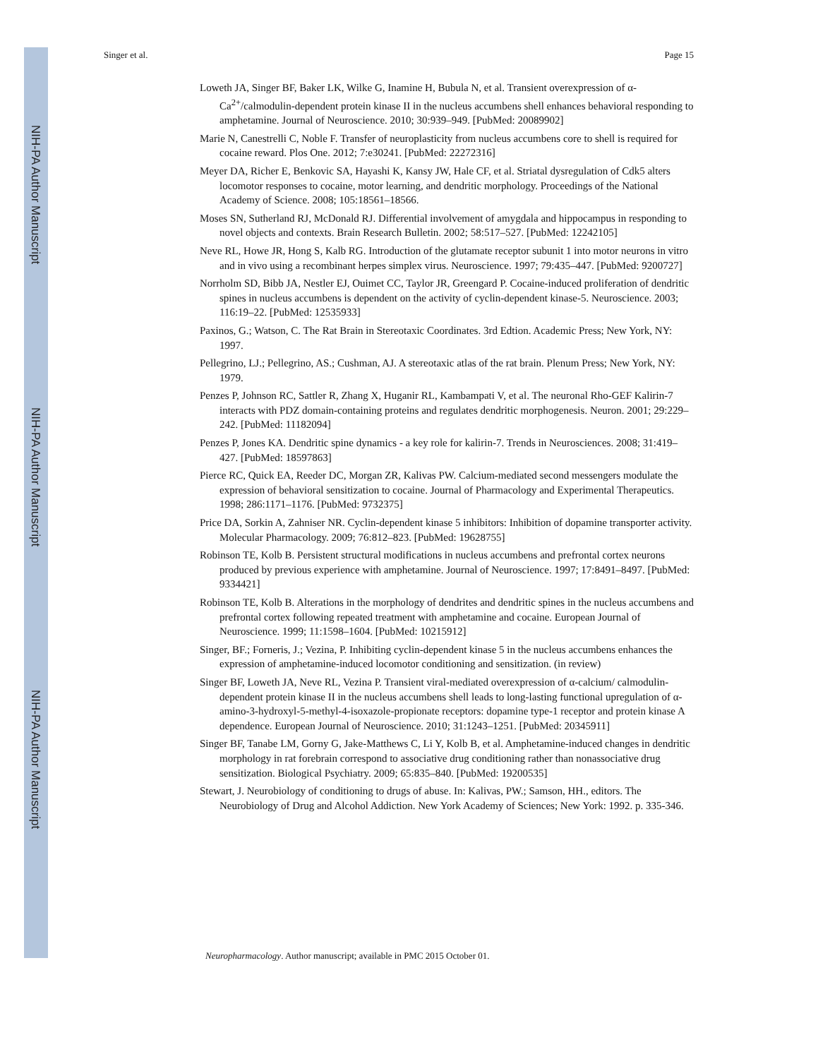NIH-PA Author Manuscript
NIH-PA Author Manuscript
NIH-PA Author Manuscript
Singer et al. Page 15
Loweth JA, Singer BF, Baker LK, Wilke G, Inamine H, Bubula N, et al. Transient overexpression of α-Ca<sup>2+</sup>/calmodulin-dependent protein kinase II in the nucleus accumbens shell enhances behavioral responding to amphetamine. Journal of Neuroscience. 2010; 30:939–949. [PubMed: 20089902]
Marie N, Canestrelli C, Noble F. Transfer of neuroplasticity from nucleus accumbens core to shell is required for cocaine reward. Plos One. 2012; 7:e30241. [PubMed: 22272316]
Meyer DA, Richer E, Benkovic SA, Hayashi K, Kansy JW, Hale CF, et al. Striatal dysregulation of Cdk5 alters locomotor responses to cocaine, motor learning, and dendritic morphology. Proceedings of the National Academy of Science. 2008; 105:18561–18566.
Moses SN, Sutherland RJ, McDonald RJ. Differential involvement of amygdala and hippocampus in responding to novel objects and contexts. Brain Research Bulletin. 2002; 58:517–527. [PubMed: 12242105]
Neve RL, Howe JR, Hong S, Kalb RG. Introduction of the glutamate receptor subunit 1 into motor neurons in vitro and in vivo using a recombinant herpes simplex virus. Neuroscience. 1997; 79:435–447. [PubMed: 9200727]
Norrholm SD, Bibb JA, Nestler EJ, Ouimet CC, Taylor JR, Greengard P. Cocaine-induced proliferation of dendritic spines in nucleus accumbens is dependent on the activity of cyclin-dependent kinase-5. Neuroscience. 2003; 116:19–22. [PubMed: 12535933]
Paxinos, G.; Watson, C. The Rat Brain in Stereotaxic Coordinates. 3rd Edtion. Academic Press; New York, NY: 1997.
Pellegrino, LJ.; Pellegrino, AS.; Cushman, AJ. A stereotaxic atlas of the rat brain. Plenum Press; New York, NY: 1979.
Penzes P, Johnson RC, Sattler R, Zhang X, Huganir RL, Kambampati V, et al. The neuronal Rho-GEF Kalirin-7 interacts with PDZ domain-containing proteins and regulates dendritic morphogenesis. Neuron. 2001; 29:229–242. [PubMed: 11182094]
Penzes P, Jones KA. Dendritic spine dynamics - a key role for kalirin-7. Trends in Neurosciences. 2008; 31:419–427. [PubMed: 18597863]
Pierce RC, Quick EA, Reeder DC, Morgan ZR, Kalivas PW. Calcium-mediated second messengers modulate the expression of behavioral sensitization to cocaine. Journal of Pharmacology and Experimental Therapeutics. 1998; 286:1171–1176. [PubMed: 9732375]
Price DA, Sorkin A, Zahniser NR. Cyclin-dependent kinase 5 inhibitors: Inhibition of dopamine transporter activity. Molecular Pharmacology. 2009; 76:812–823. [PubMed: 19628755]
Robinson TE, Kolb B. Persistent structural modifications in nucleus accumbens and prefrontal cortex neurons produced by previous experience with amphetamine. Journal of Neuroscience. 1997; 17:8491–8497. [PubMed: 9334421]
Robinson TE, Kolb B. Alterations in the morphology of dendrites and dendritic spines in the nucleus accumbens and prefrontal cortex following repeated treatment with amphetamine and cocaine. European Journal of Neuroscience. 1999; 11:1598–1604. [PubMed: 10215912]
Singer, BF.; Forneris, J.; Vezina, P. Inhibiting cyclin-dependent kinase 5 in the nucleus accumbens enhances the expression of amphetamine-induced locomotor conditioning and sensitization. (in review)
Singer BF, Loweth JA, Neve RL, Vezina P. Transient viral-mediated overexpression of α-calcium/ calmodulin-dependent protein kinase II in the nucleus accumbens shell leads to long-lasting functional upregulation of α-amino-3-hydroxyl-5-methyl-4-isoxazole-propionate receptors: dopamine type-1 receptor and protein kinase A dependence. European Journal of Neuroscience. 2010; 31:1243–1251. [PubMed: 20345911]
Singer BF, Tanabe LM, Gorny G, Jake-Matthews C, Li Y, Kolb B, et al. Amphetamine-induced changes in dendritic morphology in rat forebrain correspond to associative drug conditioning rather than nonassociative drug sensitization. Biological Psychiatry. 2009; 65:835–840. [PubMed: 19200535]
Stewart, J. Neurobiology of conditioning to drugs of abuse. In: Kalivas, PW.; Samson, HH., editors. The Neurobiology of Drug and Alcohol Addiction. New York Academy of Sciences; New York: 1992. p. 335-346.
Neuropharmacology. Author manuscript; available in PMC 2015 October 01.